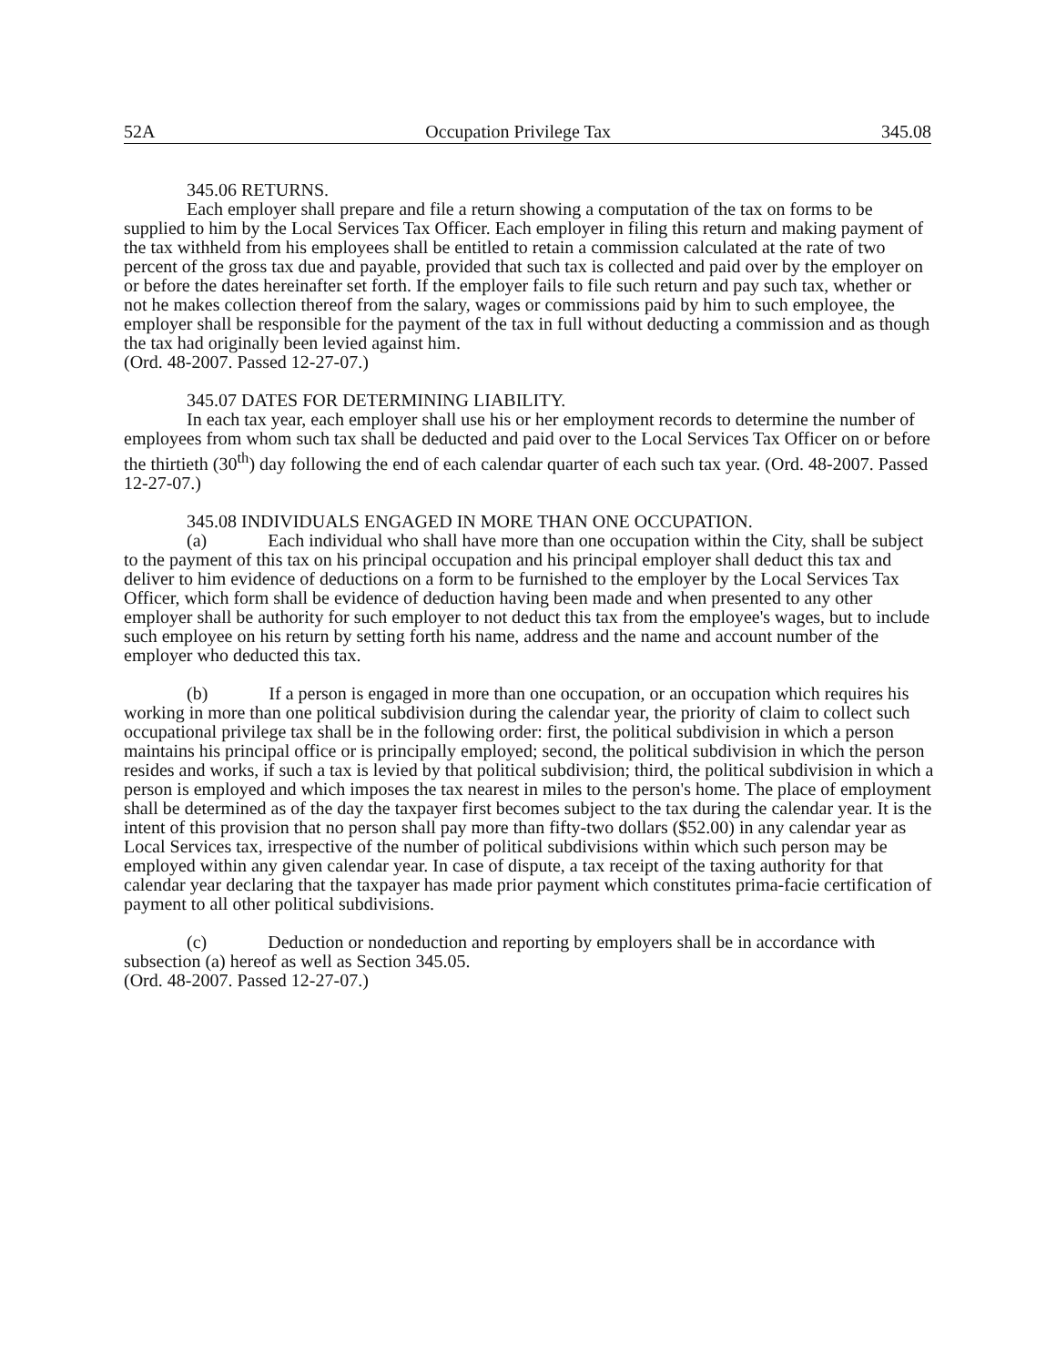52A Occupation Privilege Tax 345.08
345.06 RETURNS.
Each employer shall prepare and file a return showing a computation of the tax on forms to be supplied to him by the Local Services Tax Officer. Each employer in filing this return and making payment of the tax withheld from his employees shall be entitled to retain a commission calculated at the rate of two percent of the gross tax due and payable, provided that such tax is collected and paid over by the employer on or before the dates hereinafter set forth. If the employer fails to file such return and pay such tax, whether or not he makes collection thereof from the salary, wages or commissions paid by him to such employee, the employer shall be responsible for the payment of the tax in full without deducting a commission and as though the tax had originally been levied against him.
(Ord. 48-2007. Passed 12-27-07.)
345.07 DATES FOR DETERMINING LIABILITY.
In each tax year, each employer shall use his or her employment records to determine the number of employees from whom such tax shall be deducted and paid over to the Local Services Tax Officer on or before the thirtieth (30<sup>th</sup>) day following the end of each calendar quarter of each such tax year. (Ord. 48-2007. Passed 12-27-07.)
345.08 INDIVIDUALS ENGAGED IN MORE THAN ONE OCCUPATION.
(a) Each individual who shall have more than one occupation within the City, shall be subject to the payment of this tax on his principal occupation and his principal employer shall deduct this tax and deliver to him evidence of deductions on a form to be furnished to the employer by the Local Services Tax Officer, which form shall be evidence of deduction having been made and when presented to any other employer shall be authority for such employer to not deduct this tax from the employee's wages, but to include such employee on his return by setting forth his name, address and the name and account number of the employer who deducted this tax.
(b) If a person is engaged in more than one occupation, or an occupation which requires his working in more than one political subdivision during the calendar year, the priority of claim to collect such occupational privilege tax shall be in the following order: first, the political subdivision in which a person maintains his principal office or is principally employed; second, the political subdivision in which the person resides and works, if such a tax is levied by that political subdivision; third, the political subdivision in which a person is employed and which imposes the tax nearest in miles to the person's home. The place of employment shall be determined as of the day the taxpayer first becomes subject to the tax during the calendar year. It is the intent of this provision that no person shall pay more than fifty-two dollars ($52.00) in any calendar year as Local Services tax, irrespective of the number of political subdivisions within which such person may be employed within any given calendar year. In case of dispute, a tax receipt of the taxing authority for that calendar year declaring that the taxpayer has made prior payment which constitutes prima-facie certification of payment to all other political subdivisions.
(c) Deduction or nondeduction and reporting by employers shall be in accordance with subsection (a) hereof as well as Section 345.05.
(Ord. 48-2007. Passed 12-27-07.)